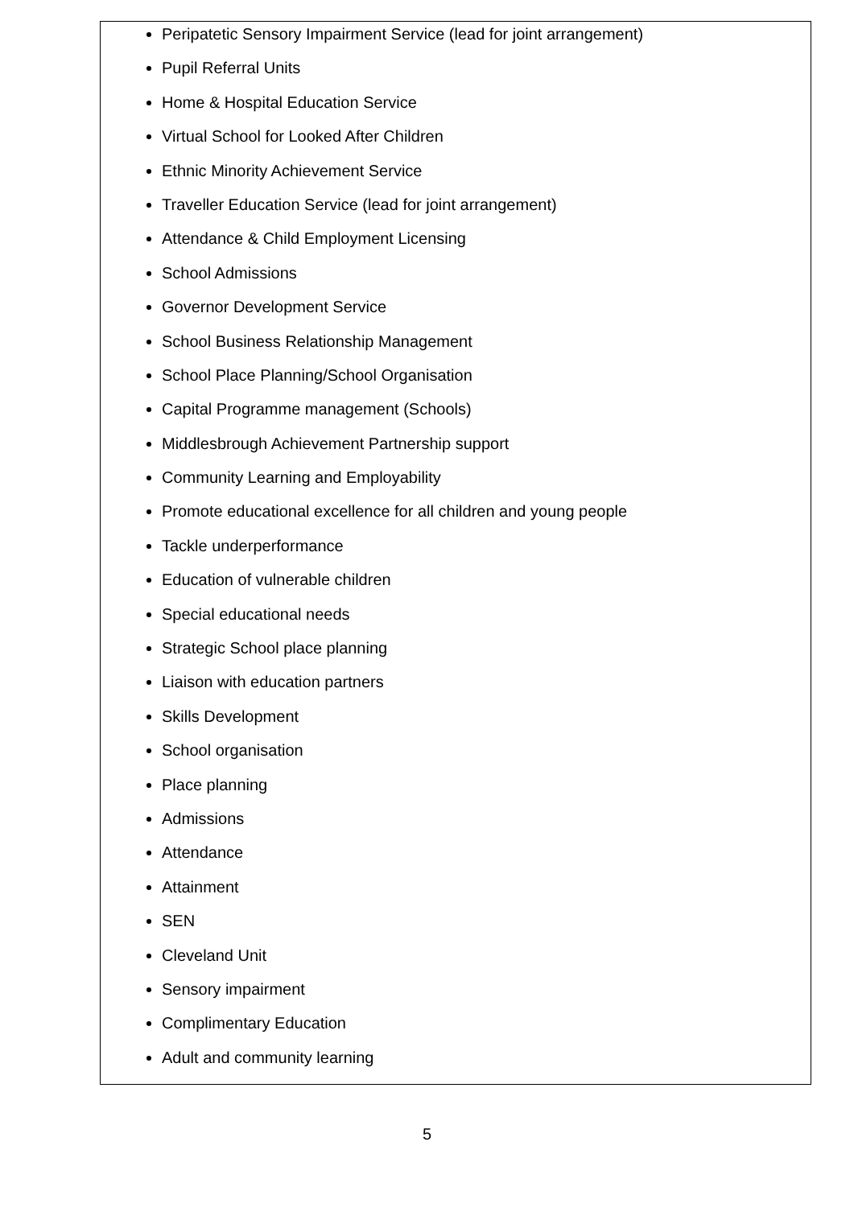Peripatetic Sensory Impairment Service (lead for joint arrangement)
Pupil Referral Units
Home & Hospital Education Service
Virtual School for Looked After Children
Ethnic Minority Achievement Service
Traveller Education Service (lead for joint arrangement)
Attendance & Child Employment Licensing
School Admissions
Governor Development Service
School Business Relationship Management
School Place Planning/School Organisation
Capital Programme management (Schools)
Middlesbrough Achievement Partnership support
Community Learning and Employability
Promote educational excellence for all children and young people
Tackle underperformance
Education of vulnerable children
Special educational needs
Strategic School place planning
Liaison with education partners
Skills Development
School organisation
Place planning
Admissions
Attendance
Attainment
SEN
Cleveland Unit
Sensory impairment
Complimentary Education
Adult and community learning
5